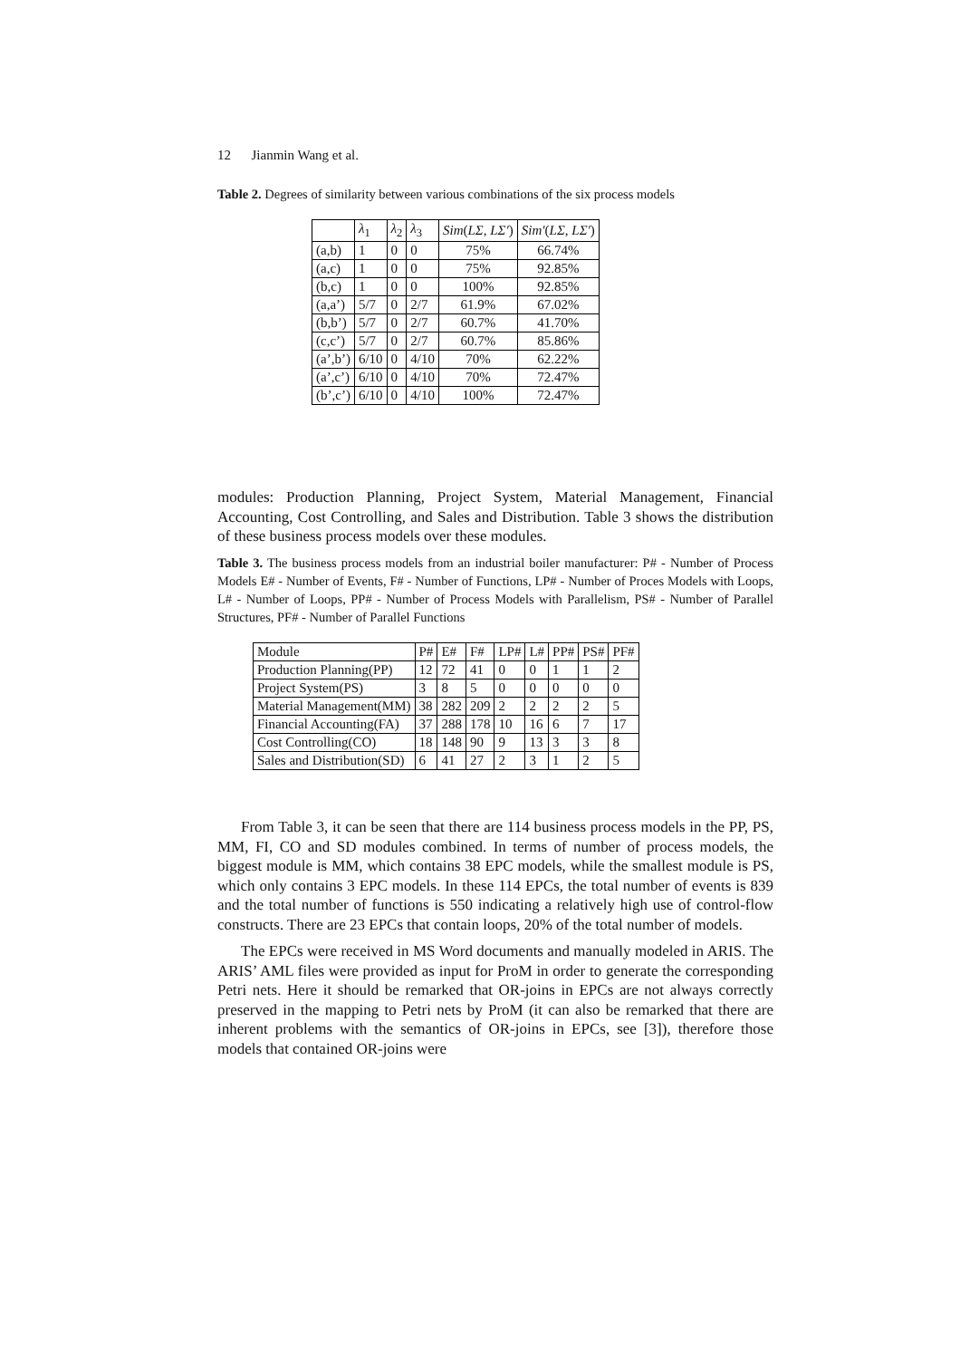12 Jianmin Wang et al.
Table 2. Degrees of similarity between various combinations of the six process models
| | λ<sub>1</sub> | λ<sub>2</sub> | λ<sub>3</sub> | Sim ( LΣ, LΣ′ ) | Sim′ ( LΣ, LΣ′ ) |
| --- | --- | --- | --- | --- | --- |
| (a,b) | 1 | 0 | 0 | 75% | 66.74% |
| (a,c) | 1 | 0 | 0 | 75% | 92.85% |
| (b,c) | 1 | 0 | 0 | 100% | 92.85% |
| (a,a’) | 5/7 | 0 | 2/7 | 61.9% | 67.02% |
| (b,b’) | 5/7 | 0 | 2/7 | 60.7% | 41.70% |
| (c,c’) | 5/7 | 0 | 2/7 | 60.7% | 85.86% |
| (a’,b’) | 6/10 | 0 | 4/10 | 70% | 62.22% |
| (a’,c’) | 6/10 | 0 | 4/10 | 70% | 72.47% |
| (b’,c’) | 6/10 | 0 | 4/10 | 100% | 72.47% |
modules: Production Planning, Project System, Material Management, Financial Accounting, Cost Controlling, and Sales and Distribution. Table 3 shows the distribution of these business process models over these modules.
Table 3. The business process models from an industrial boiler manufacturer: P# - Number of Process Models E# - Number of Events, F# - Number of Functions, LP# - Number of Proces Models with Loops, L# - Number of Loops, PP# - Number of Process Models with Parallelism, PS# - Number of Parallel Structures, PF# - Number of Parallel Functions
| Module | P# | E# | F# | LP# | L# | PP# | PS# | PF# |
| --- | --- | --- | --- | --- | --- | --- | --- | --- |
| Production Planning(PP) | 12 | 72 | 41 | 0 | 0 | 1 | 1 | 2 |
| Project System(PS) | 3 | 8 | 5 | 0 | 0 | 0 | 0 | 0 |
| Material Management(MM) | 38 | 282 | 209 | 2 | 2 | 2 | 2 | 5 |
| Financial Accounting(FA) | 37 | 288 | 178 | 10 | 16 | 6 | 7 | 17 |
| Cost Controlling(CO) | 18 | 148 | 90 | 9 | 13 | 3 | 3 | 8 |
| Sales and Distribution(SD) | 6 | 41 | 27 | 2 | 3 | 1 | 2 | 5 |
From Table 3, it can be seen that there are 114 business process models in the PP, PS, MM, FI, CO and SD modules combined. In terms of number of process models, the biggest module is MM, which contains 38 EPC models, while the smallest module is PS, which only contains 3 EPC models. In these 114 EPCs, the total number of events is 839 and the total number of functions is 550 indicating a relatively high use of control-flow constructs. There are 23 EPCs that contain loops, 20% of the total number of models.
The EPCs were received in MS Word documents and manually modeled in ARIS. The ARIS’ AML files were provided as input for ProM in order to generate the corresponding Petri nets. Here it should be remarked that OR-joins in EPCs are not always correctly preserved in the mapping to Petri nets by ProM (it can also be remarked that there are inherent problems with the semantics of OR-joins in EPCs, see [3]), therefore those models that contained OR-joins were